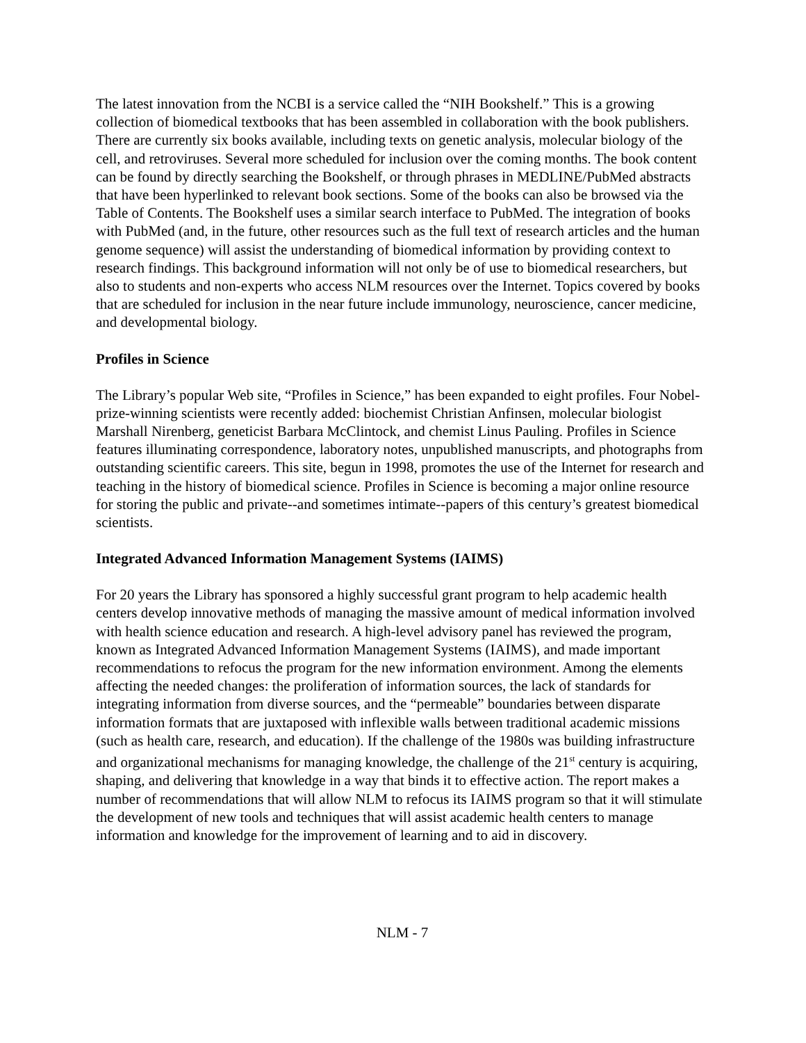The latest innovation from the NCBI is a service called the “NIH Bookshelf.” This is a growing collection of biomedical textbooks that has been assembled in collaboration with the book publishers. There are currently six books available, including texts on genetic analysis, molecular biology of the cell, and retroviruses. Several more scheduled for inclusion over the coming months. The book content can be found by directly searching the Bookshelf, or through phrases in MEDLINE/PubMed abstracts that have been hyperlinked to relevant book sections. Some of the books can also be browsed via the Table of Contents. The Bookshelf uses a similar search interface to PubMed. The integration of books with PubMed (and, in the future, other resources such as the full text of research articles and the human genome sequence) will assist the understanding of biomedical information by providing context to research findings. This background information will not only be of use to biomedical researchers, but also to students and non-experts who access NLM resources over the Internet. Topics covered by books that are scheduled for inclusion in the near future include immunology, neuroscience, cancer medicine, and developmental biology.
Profiles in Science
The Library’s popular Web site, “Profiles in Science,” has been expanded to eight profiles. Four Nobel-prize-winning scientists were recently added: biochemist Christian Anfinsen, molecular biologist Marshall Nirenberg, geneticist Barbara McClintock, and chemist Linus Pauling. Profiles in Science features illuminating correspondence, laboratory notes, unpublished manuscripts, and photographs from outstanding scientific careers. This site, begun in 1998, promotes the use of the Internet for research and teaching in the history of biomedical science. Profiles in Science is becoming a major online resource for storing the public and private--and sometimes intimate--papers of this century’s greatest biomedical scientists.
Integrated Advanced Information Management Systems (IAIMS)
For 20 years the Library has sponsored a highly successful grant program to help academic health centers develop innovative methods of managing the massive amount of medical information involved with health science education and research. A high-level advisory panel has reviewed the program, known as Integrated Advanced Information Management Systems (IAIMS), and made important recommendations to refocus the program for the new information environment. Among the elements affecting the needed changes: the proliferation of information sources, the lack of standards for integrating information from diverse sources, and the “permeable” boundaries between disparate information formats that are juxtaposed with inflexible walls between traditional academic missions (such as health care, research, and education). If the challenge of the 1980s was building infrastructure and organizational mechanisms for managing knowledge, the challenge of the 21<sup>st</sup> century is acquiring, shaping, and delivering that knowledge in a way that binds it to effective action. The report makes a number of recommendations that will allow NLM to refocus its IAIMS program so that it will stimulate the development of new tools and techniques that will assist academic health centers to manage information and knowledge for the improvement of learning and to aid in discovery.
NLM - 7